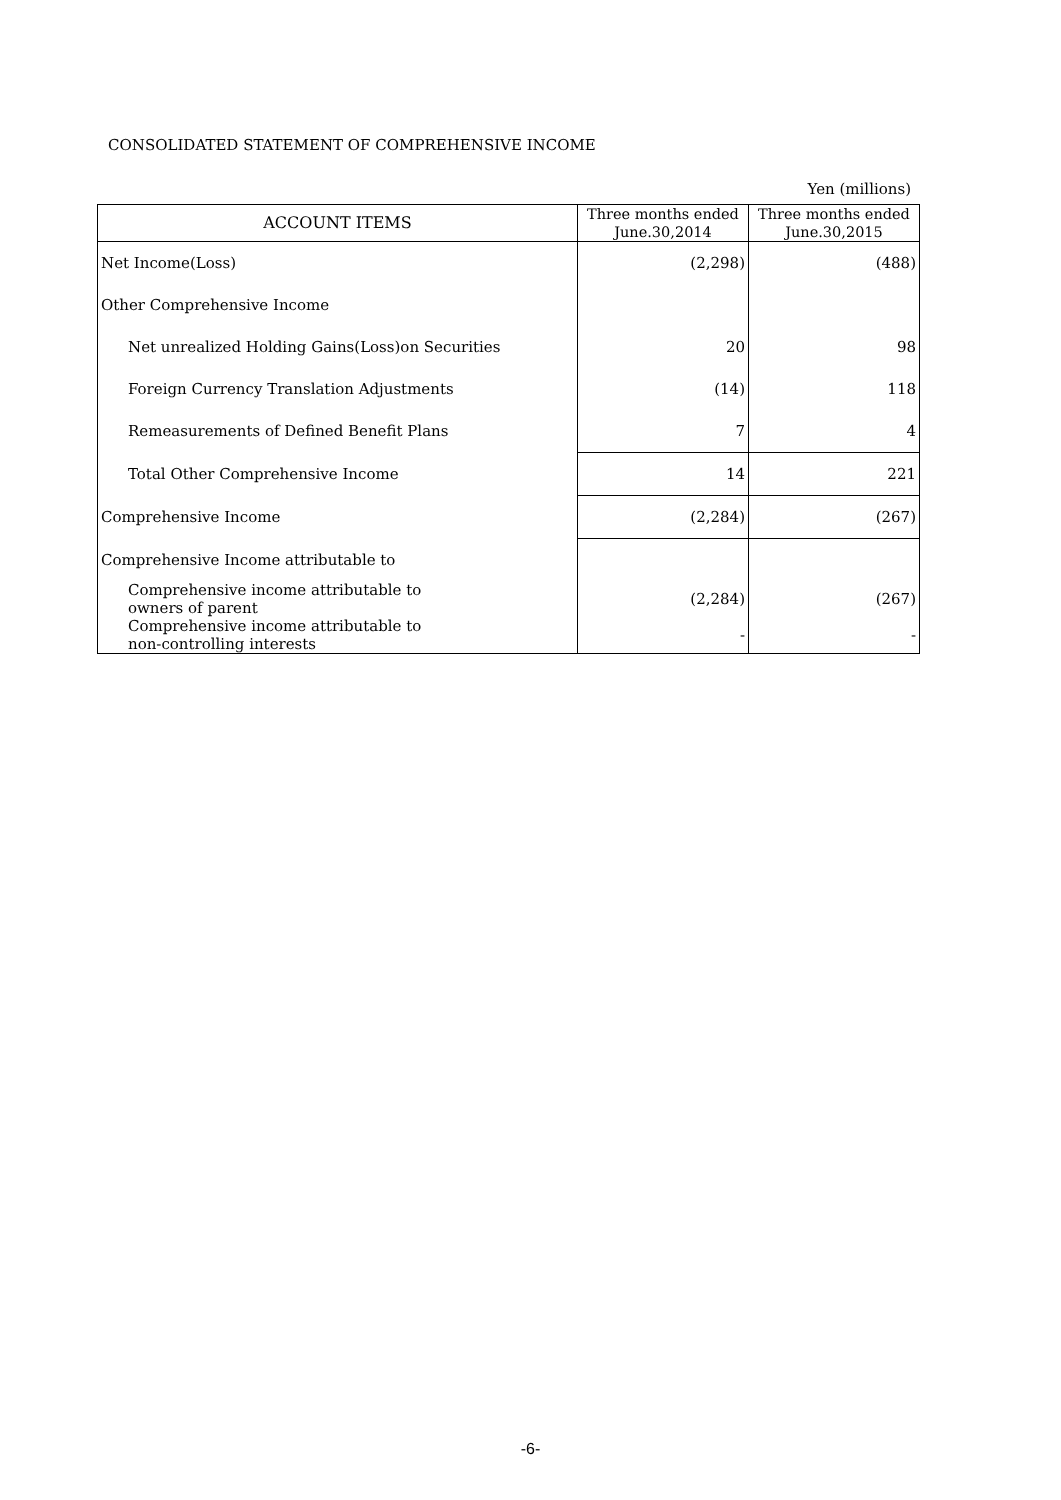CONSOLIDATED STATEMENT OF COMPREHENSIVE INCOME
Yen (millions)
| ACCOUNT ITEMS | Three months ended June.30,2014 | Three months ended June.30,2015 |
| --- | --- | --- |
| Net Income(Loss) | (2,298) | (488) |
| Other Comprehensive Income | | |
| Net unrealized Holding Gains(Loss)on Securities | 20 | 98 |
| Foreign Currency Translation Adjustments | (14) | 118 |
| Remeasurements of Defined Benefit Plans | 7 | 4 |
| Total Other Comprehensive Income | 14 | 221 |
| Comprehensive Income | (2,284) | (267) |
| Comprehensive Income attributable to | | |
| Comprehensive income attributable to owners of parent | (2,284) | (267) |
| Comprehensive income attributable to non-controlling interests | - | - |
-6-